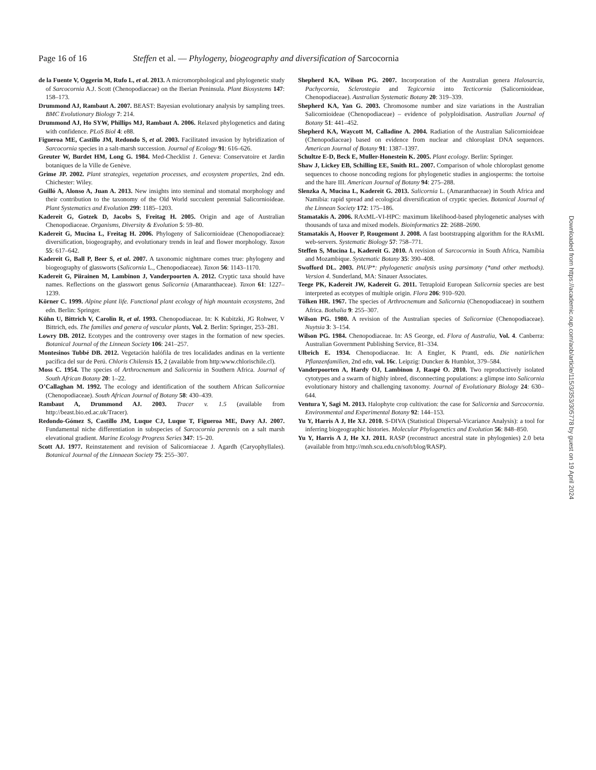Page 16 of 16 Steffen et al. — Phylogeny, biogeography and diversification of Sarcocornia
de la Fuente V, Oggerin M, Rufo L, et al. 2013. A micromorphological and phylogenetic study of Sarcocornia A.J. Scott (Chenopodiaceae) on the Iberian Peninsula. Plant Biosystems 147: 158–173.
Drummond AJ, Rambaut A. 2007. BEAST: Bayesian evolutionary analysis by sampling trees. BMC Evolutionary Biology 7: 214.
Drummond AJ, Ho SYW, Phillips MJ, Rambaut A. 2006. Relaxed phylogenetics and dating with confidence. PLoS Biol 4: e88.
Figueroa ME, Castillo JM, Redondo S, et al. 2003. Facilitated invasion by hybridization of Sarcocornia species in a salt-marsh succession. Journal of Ecology 91: 616–626.
Greuter W, Burdet HM, Long G. 1984. Med-Checklist 1. Geneva: Conservatoire et Jardin botaniques de la Ville de Genève.
Grime JP. 2002. Plant strategies, vegetation processes, and ecosystem properties, 2nd edn. Chichester: Wiley.
Guilló A, Alonso A, Juan A. 2013. New insights into steminal and stomatal morphology and their contribution to the taxonomy of the Old World succulent perennial Salicornioideae. Plant Systematics and Evolution 299: 1185–1203.
Kadereit G, Gotzek D, Jacobs S, Freitag H. 2005. Origin and age of Australian Chenopodiaceae. Organisms, Diversity & Evolution 5: 59–80.
Kadereit G, Mucina L, Freitag H. 2006. Phylogeny of Salicornioideae (Chenopodiaceae): diversification, biogeography, and evolutionary trends in leaf and flower morphology. Taxon 55: 617–642.
Kadereit G, Ball P, Beer S, et al. 2007. A taxonomic nightmare comes true: phylogeny and biogeography of glassworts (Salicornia L., Chenopodiaceae). Taxon 56: 1143–1170.
Kadereit G, Piirainen M, Lambinon J, Vanderpoorten A. 2012. Cryptic taxa should have names. Reflections on the glasswort genus Salicornia (Amaranthaceae). Taxon 61: 1227–1239.
Körner C. 1999. Alpine plant life. Functional plant ecology of high mountain ecosystems, 2nd edn. Berlin: Springer.
Kühn U, Bittrich V, Carolin R, et al. 1993. Chenopodiaceae. In: K Kubitzki, JG Rohwer, V Bittrich, eds. The families and genera of vascular plants, Vol. 2. Berlin: Springer, 253–281.
Lowry DB. 2012. Ecotypes and the controversy over stages in the formation of new species. Botanical Journal of the Linnean Society 106: 241–257.
Montesinos Tubbé DB. 2012. Vegetación halófila de tres localidades andinas en la vertiente pacífica del sur de Perú. Chloris Chilensis 15, 2 (available from http:www.chlorischile.cl).
Moss C. 1954. The species of Arthrocnemum and Salicornia in Southern Africa. Journal of South African Botany 20: 1–22.
O’Callaghan M. 1992. The ecology and identification of the southern African Salicorniae (Chenopodiaceae). South African Journal of Botany 58: 430–439.
Rambaut A, Drummond AJ. 2003. Tracer v. 1.5 (available from http://beast.bio.ed.ac.uk/Tracer).
Redondo-Gómez S, Castillo JM, Luque CJ, Luque T, Figueroa ME, Davy AJ. 2007. Fundamental niche differentiation in subspecies of Sarcocornia perennis on a salt marsh elevational gradient. Marine Ecology Progress Series 347: 15–20.
Scott AJ. 1977. Reinstatement and revision of Salicorniaceae J. Agardh (Caryophyllales). Botanical Journal of the Linnaean Society 75: 255–307.
Shepherd KA, Wilson PG. 2007. Incorporation of the Australian genera Halosarcia, Pachycornia, Sclerostegia and Tegicornia into Tecticornia (Salicornioideae, Chenopodiaceae). Australian Systematic Botany 20: 319–339.
Shepherd KA, Yan G. 2003. Chromosome number and size variations in the Australian Salicornioideae (Chenopodiaceae) – evidence of polyploidisation. Australian Journal of Botany 51: 441–452.
Shepherd KA, Waycott M, Calladine A. 2004. Radiation of the Australian Salicornioideae (Chenopodiaceae) based on evidence from nuclear and chloroplast DNA sequences. American Journal of Botany 91: 1387–1397.
Schultze E-D, Beck E, Muller-Honestein K. 2005. Plant ecology. Berlin: Springer.
Shaw J, Lickey EB, Schilling EE, Smith RL. 2007. Comparison of whole chloroplast genome sequences to choose noncoding regions for phylogenetic studies in angiosperms: the tortoise and the hare III. American Journal of Botany 94: 275–288.
Slenzka A, Mucina L, Kadereit G. 2013. Salicornia L. (Amaranthaceae) in South Africa and Namibia: rapid spread and ecological diversification of cryptic species. Botanical Journal of the Linnean Society 172: 175–186.
Stamatakis A. 2006. RAxML-VI-HPC: maximum likelihood-based phylogenetic analyses with thousands of taxa and mixed models. Bioinformatics 22: 2688–2690.
Stamatakis A, Hoover P, Rougemont J. 2008. A fast bootstrapping algorithm for the RAxML web-servers. Systematic Biology 57: 758–771.
Steffen S, Mucina L, Kadereit G. 2010. A revision of Sarcocornia in South Africa, Namibia and Mozambique. Systematic Botany 35: 390–408.
Swofford DL. 2003. PAUP*: phylogenetic analysis using parsimony (*and other methods). Version 4. Sunderland, MA: Sinauer Associates.
Teege PK, Kadereit JW, Kadereit G. 2011. Tetraploid European Salicornia species are best interpreted as ecotypes of multiple origin. Flora 206: 910–920.
Tölken HR. 1967. The species of Arthrocnemum and Salicornia (Chenopodiaceae) in southern Africa. Bothalia 9: 255–307.
Wilson PG. 1980. A revision of the Australian species of Salicorniae (Chenopodiaceae). Nuytsia 3: 3–154.
Wilson PG. 1984. Chenopodiaceae. In: AS George, ed. Flora of Australia, Vol. 4. Canberra: Australian Government Publishing Service, 81–334.
Ulbrich E. 1934. Chenopodiaceae. In: A Engler, K Prantl, eds. Die natürlichen Pflanzenfamilien, 2nd edn, vol. 16c. Leipzig: Duncker & Humblot, 379–584.
Vanderpoorten A, Hardy OJ, Lambinon J, Raspé O. 2010. Two reproductively isolated cytotypes and a swarm of highly inbred, disconnecting populations: a glimpse into Salicornia evolutionary history and challenging taxonomy. Journal of Evolutionary Biology 24: 630–644.
Ventura Y, Sagi M. 2013. Halophyte crop cultivation: the case for Salicornia and Sarcocornia. Environmental and Experimental Botany 92: 144–153.
Yu Y, Harris A J, He XJ. 2010. S-DIVA (Statistical Dispersal-Vicariance Analysis): a tool for inferring biogeographic histories. Molecular Phylogenetics and Evolution 56: 848–850.
Yu Y, Harris A J, He XJ. 2011. RASP (reconstruct ancestral state in phylogenies) 2.0 beta (available from http://mnh.scu.edu.cn/soft/blog/RASP).
Downloaded from https://academic.oup.com/aob/article/115/3/353/305778 by guest on 19 April 2024